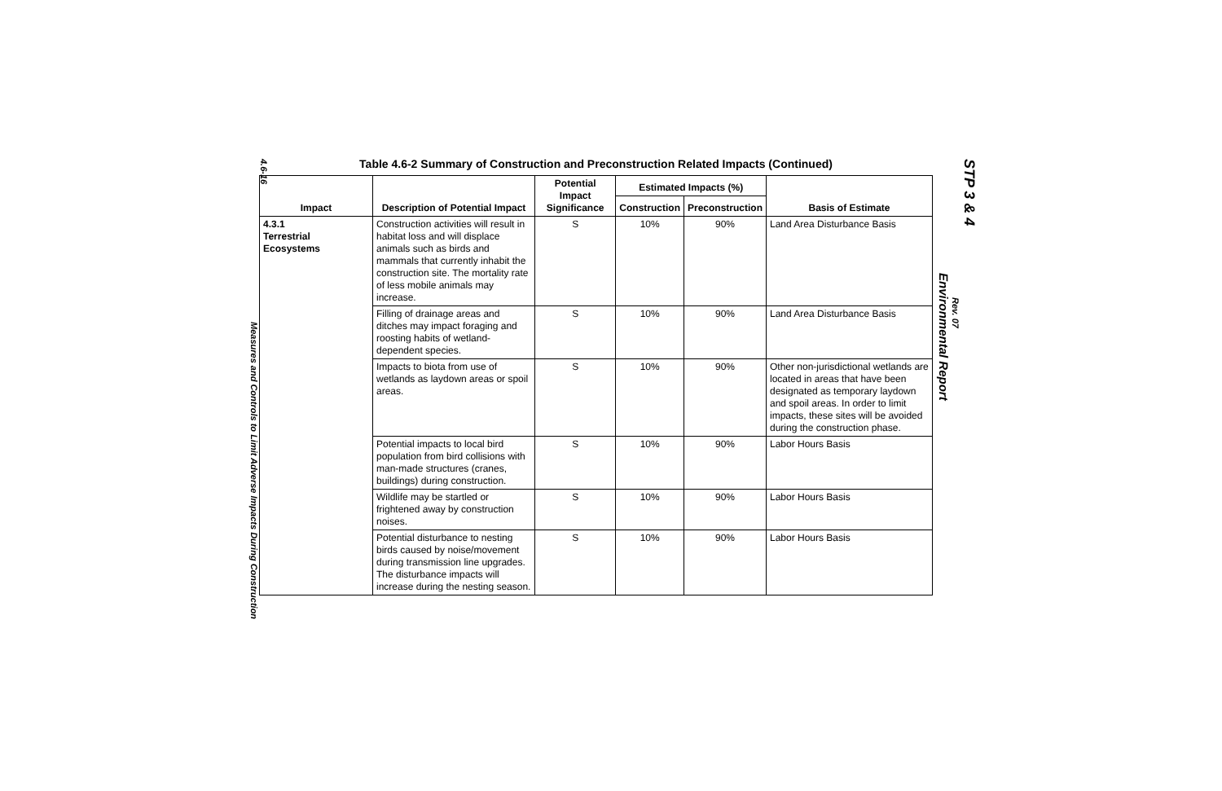4.6-16
Measures and Controls to Limit Adverse Impacts During Construction
Table 4.6-2 Summary of Construction and Preconstruction Related Impacts (Continued)
| Impact | Description of Potential Impact | Potential Impact Significance | Estimated Impacts (%) | | Basis of Estimate |
| --- | --- | --- | --- | --- | --- |
| | | | Construction | Preconstruction | |
| 4.3.1 Terrestrial Ecosystems | Construction activities will result in habitat loss and will displace animals such as birds and mammals that currently inhabit the construction site. The mortality rate of less mobile animals may increase. | S | 10% | 90% | Land Area Disturbance Basis |
| | Filling of drainage areas and ditches may impact foraging and roosting habits of wetland-dependent species. | S | 10% | 90% | Land Area Disturbance Basis |
| | Impacts to biota from use of wetlands as laydown areas or spoil areas. | S | 10% | 90% | Other non-jurisdictional wetlands are located in areas that have been designated as temporary laydown and spoil areas. In order to limit impacts, these sites will be avoided during the construction phase. |
| | Potential impacts to local bird population from bird collisions with man-made structures (cranes, buildings) during construction. | S | 10% | 90% | Labor Hours Basis |
| | Wildlife may be startled or frightened away by construction noises. | S | 10% | 90% | Labor Hours Basis |
| | Potential disturbance to nesting birds caused by noise/movement during transmission line upgrades. The disturbance impacts will increase during the nesting season. | S | 10% | 90% | Labor Hours Basis |
STP 3 & 4
Rev. 07
Environmental Report